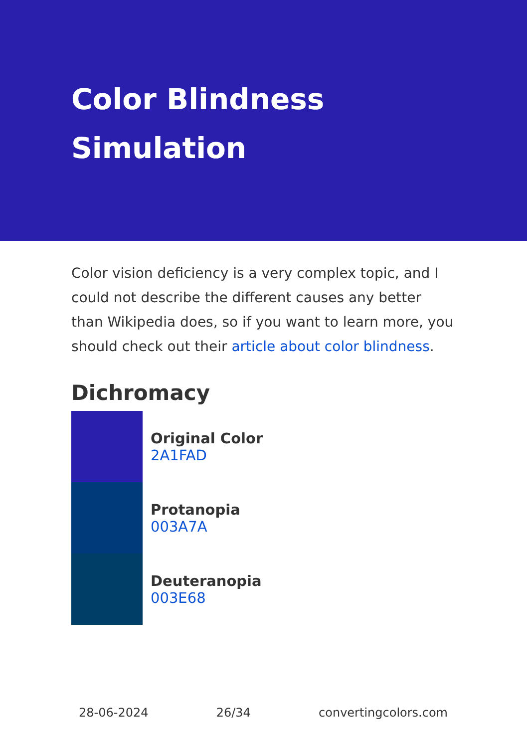Color Blindness
Simulation
Color vision deficiency is a very complex topic, and I could not describe the different causes any better than Wikipedia does, so if you want to learn more, you should check out their article about color blindness.
Dichromacy
Original Color
2A1FAD
Protanopia
003A7A
Deuteranopia
003E68
28-06-2024 26/34 convertingcolors.com